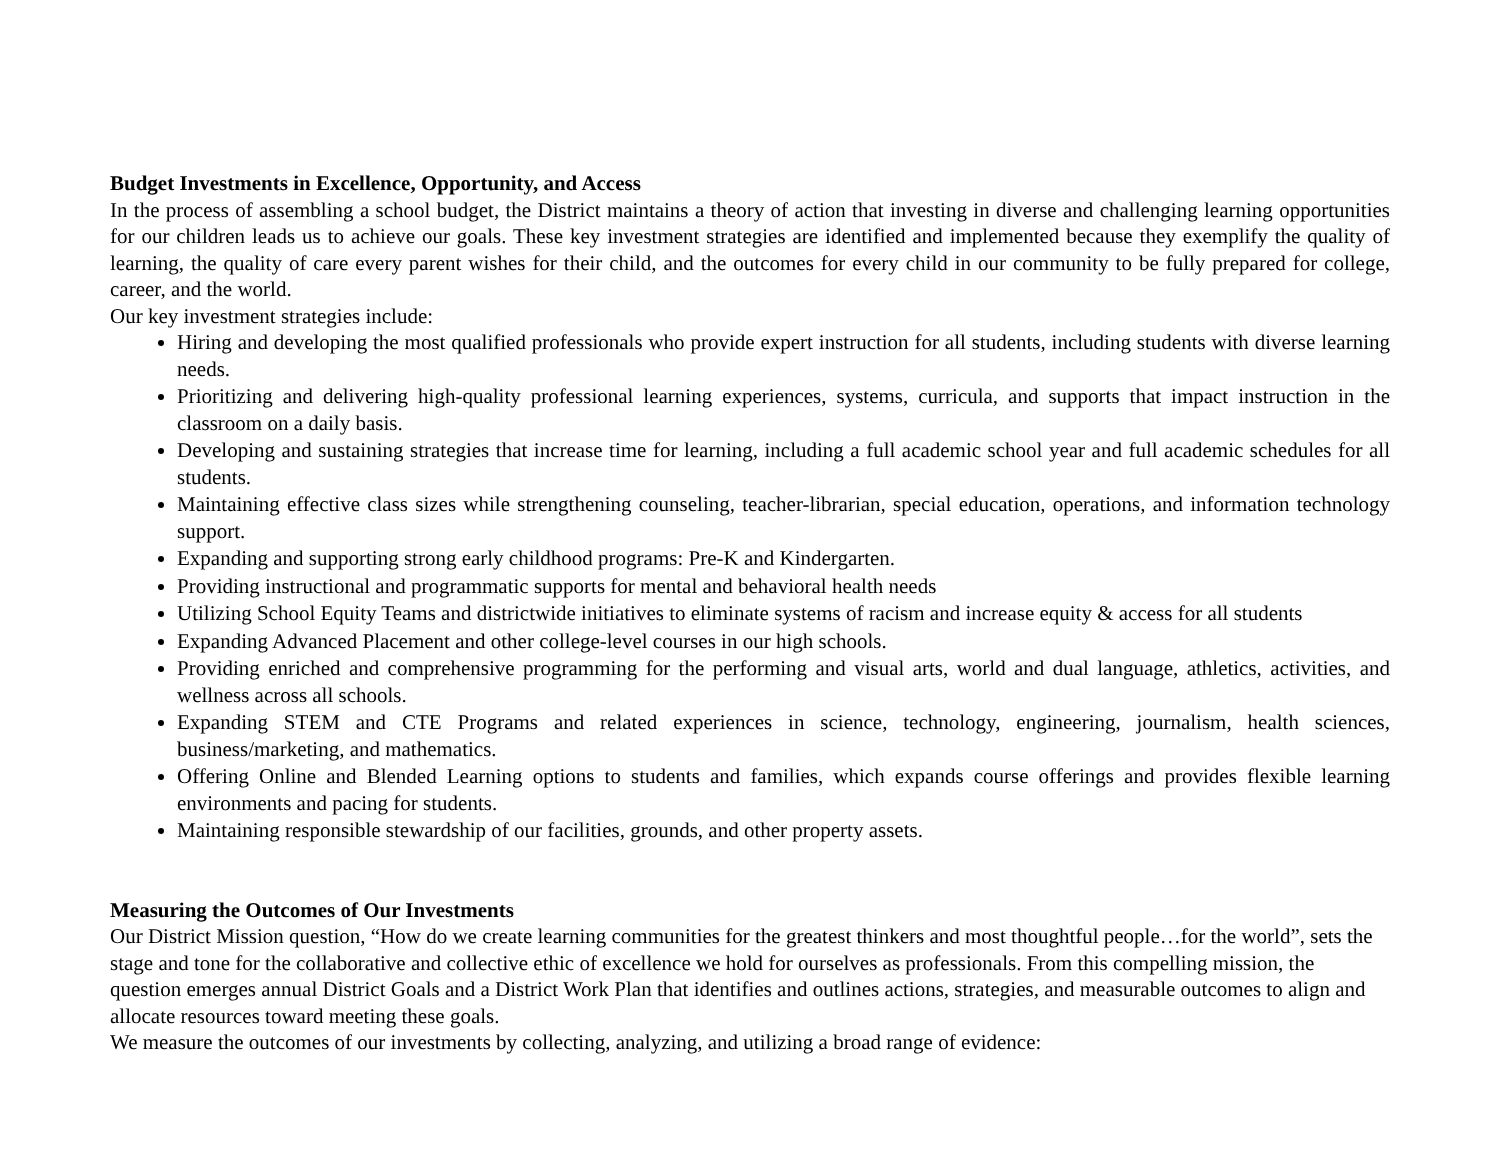Budget Investments in Excellence, Opportunity, and Access
In the process of assembling a school budget, the District maintains a theory of action that investing in diverse and challenging learning opportunities for our children leads us to achieve our goals. These key investment strategies are identified and implemented because they exemplify the quality of learning, the quality of care every parent wishes for their child, and the outcomes for every child in our community to be fully prepared for college, career, and the world.
Our key investment strategies include:
Hiring and developing the most qualified professionals who provide expert instruction for all students, including students with diverse learning needs.
Prioritizing and delivering high-quality professional learning experiences, systems, curricula, and supports that impact instruction in the classroom on a daily basis.
Developing and sustaining strategies that increase time for learning, including a full academic school year and full academic schedules for all students.
Maintaining effective class sizes while strengthening counseling, teacher-librarian, special education, operations, and information technology support.
Expanding and supporting strong early childhood programs: Pre-K and Kindergarten.
Providing instructional and programmatic supports for mental and behavioral health needs
Utilizing School Equity Teams and districtwide initiatives to eliminate systems of racism and increase equity & access for all students
Expanding Advanced Placement and other college-level courses in our high schools.
Providing enriched and comprehensive programming for the performing and visual arts, world and dual language, athletics, activities, and wellness across all schools.
Expanding STEM and CTE Programs and related experiences in science, technology, engineering, journalism, health sciences, business/marketing, and mathematics.
Offering Online and Blended Learning options to students and families, which expands course offerings and provides flexible learning environments and pacing for students.
Maintaining responsible stewardship of our facilities, grounds, and other property assets.
Measuring the Outcomes of Our Investments
Our District Mission question, “How do we create learning communities for the greatest thinkers and most thoughtful people…for the world”, sets the stage and tone for the collaborative and collective ethic of excellence we hold for ourselves as professionals. From this compelling mission, the question emerges annual District Goals and a District Work Plan that identifies and outlines actions, strategies, and measurable outcomes to align and allocate resources toward meeting these goals.
We measure the outcomes of our investments by collecting, analyzing, and utilizing a broad range of evidence: